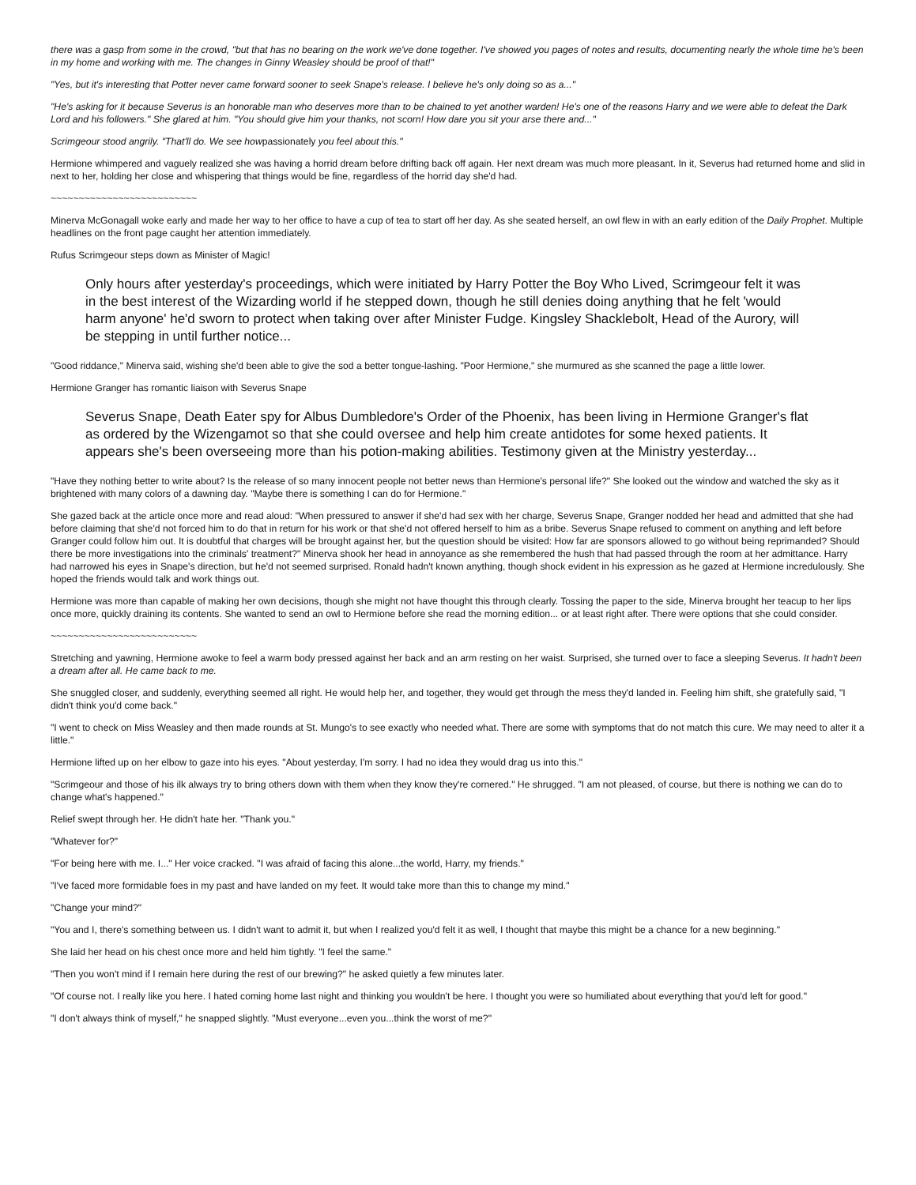there was a gasp from some in the crowd, "but that has no bearing on the work we've done together. I've showed you pages of notes and results, documenting nearly the whole time he's been in my home and working with me. The changes in Ginny Weasley should be proof of that!"
"Yes, but it's interesting that Potter never came forward sooner to seek Snape's release. I believe he's only doing so as a..."
"He's asking for it because Severus is an honorable man who deserves more than to be chained to yet another warden! He's one of the reasons Harry and we were able to defeat the Dark Lord and his followers." She glared at him. "You should give him your thanks, not scorn! How dare you sit your arse there and..."
Scrimgeour stood angrily. "That'll do. We see howpassionately you feel about this."
Hermione whimpered and vaguely realized she was having a horrid dream before drifting back off again. Her next dream was much more pleasant. In it, Severus had returned home and slid in next to her, holding her close and whispering that things would be fine, regardless of the horrid day she'd had.
~~~~~~~~~~~~~~~~~~~~~~~~~~
Minerva McGonagall woke early and made her way to her office to have a cup of tea to start off her day. As she seated herself, an owl flew in with an early edition of the Daily Prophet. Multiple headlines on the front page caught her attention immediately.
Rufus Scrimgeour steps down as Minister of Magic!
Only hours after yesterday's proceedings, which were initiated by Harry Potter the Boy Who Lived, Scrimgeour felt it was in the best interest of the Wizarding world if he stepped down, though he still denies doing anything that he felt 'would harm anyone' he'd sworn to protect when taking over after Minister Fudge. Kingsley Shacklebolt, Head of the Aurory, will be stepping in until further notice...
"Good riddance," Minerva said, wishing she'd been able to give the sod a better tongue-lashing. "Poor Hermione," she murmured as she scanned the page a little lower.
Hermione Granger has romantic liaison with Severus Snape
Severus Snape, Death Eater spy for Albus Dumbledore's Order of the Phoenix, has been living in Hermione Granger's flat as ordered by the Wizengamot so that she could oversee and help him create antidotes for some hexed patients. It appears she's been overseeing more than his potion-making abilities. Testimony given at the Ministry yesterday...
"Have they nothing better to write about? Is the release of so many innocent people not better news than Hermione's personal life?" She looked out the window and watched the sky as it brightened with many colors of a dawning day. "Maybe there is something I can do for Hermione."
She gazed back at the article once more and read aloud: "When pressured to answer if she'd had sex with her charge, Severus Snape, Granger nodded her head and admitted that she had before claiming that she'd not forced him to do that in return for his work or that she'd not offered herself to him as a bribe. Severus Snape refused to comment on anything and left before Granger could follow him out. It is doubtful that charges will be brought against her, but the question should be visited: How far are sponsors allowed to go without being reprimanded? Should there be more investigations into the criminals' treatment?" Minerva shook her head in annoyance as she remembered the hush that had passed through the room at her admittance. Harry had narrowed his eyes in Snape's direction, but he'd not seemed surprised. Ronald hadn't known anything, though shock evident in his expression as he gazed at Hermione incredulously. She hoped the friends would talk and work things out.
Hermione was more than capable of making her own decisions, though she might not have thought this through clearly. Tossing the paper to the side, Minerva brought her teacup to her lips once more, quickly draining its contents. She wanted to send an owl to Hermione before she read the morning edition... or at least right after. There were options that she could consider.
~~~~~~~~~~~~~~~~~~~~~~~~~~
Stretching and yawning, Hermione awoke to feel a warm body pressed against her back and an arm resting on her waist. Surprised, she turned over to face a sleeping Severus. It hadn't been a dream after all. He came back to me.
She snuggled closer, and suddenly, everything seemed all right. He would help her, and together, they would get through the mess they'd landed in. Feeling him shift, she gratefully said, "I didn't think you'd come back."
"I went to check on Miss Weasley and then made rounds at St. Mungo's to see exactly who needed what. There are some with symptoms that do not match this cure. We may need to alter it a little."
Hermione lifted up on her elbow to gaze into his eyes. "About yesterday, I'm sorry. I had no idea they would drag us into this."
"Scrimgeour and those of his ilk always try to bring others down with them when they know they're cornered." He shrugged. "I am not pleased, of course, but there is nothing we can do to change what's happened."
Relief swept through her. He didn't hate her. "Thank you."
"Whatever for?"
"For being here with me. I..." Her voice cracked. "I was afraid of facing this alone...the world, Harry, my friends."
"I've faced more formidable foes in my past and have landed on my feet. It would take more than this to change my mind."
"Change your mind?"
"You and I, there's something between us. I didn't want to admit it, but when I realized you'd felt it as well, I thought that maybe this might be a chance for a new beginning."
She laid her head on his chest once more and held him tightly. "I feel the same."
"Then you won't mind if I remain here during the rest of our brewing?" he asked quietly a few minutes later.
"Of course not. I really like you here. I hated coming home last night and thinking you wouldn't be here. I thought you were so humiliated about everything that you'd left for good."
"I don't always think of myself," he snapped slightly. "Must everyone...even you...think the worst of me?"